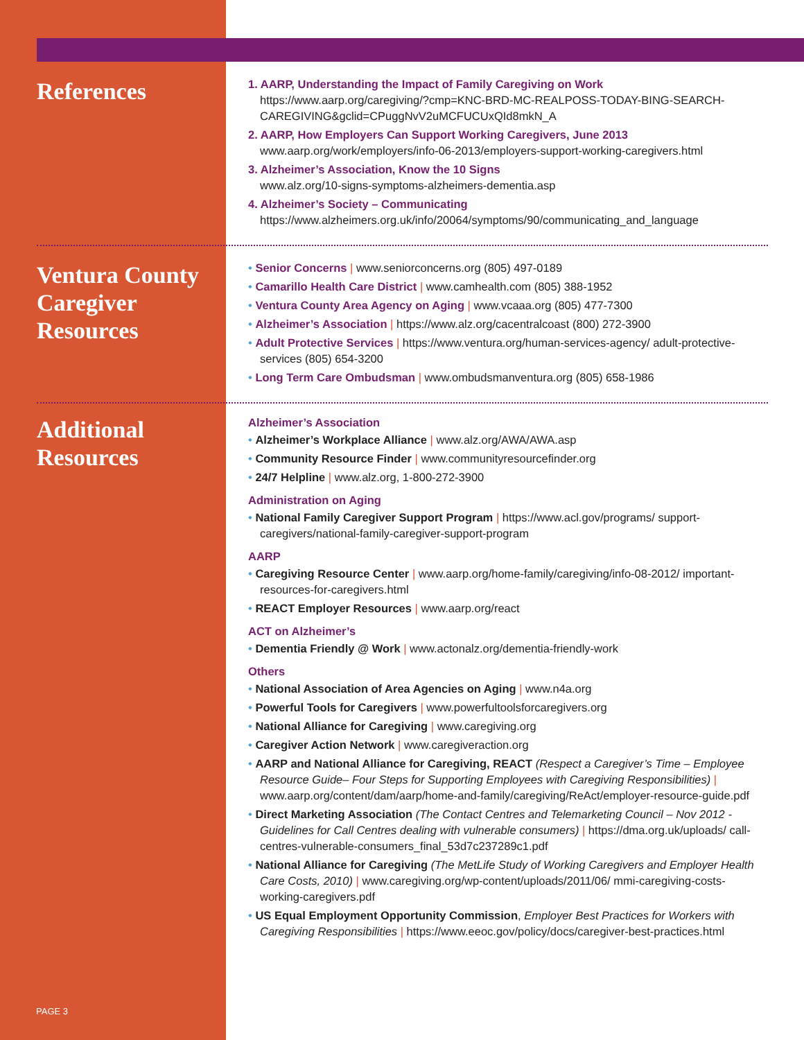References
1. AARP, Understanding the Impact of Family Caregiving on Work
https://www.aarp.org/caregiving/?cmp=KNC-BRD-MC-REALPOSS-TODAY-BING-SEARCH-CAREGIVING&gclid=CPuggNvV2uMCFUCUxQId8mkN_A
2. AARP, How Employers Can Support Working Caregivers, June 2013
www.aarp.org/work/employers/info-06-2013/employers-support-working-caregivers.html
3. Alzheimer’s Association, Know the 10 Signs
www.alz.org/10-signs-symptoms-alzheimers-dementia.asp
4. Alzheimer’s Society – Communicating
https://www.alzheimers.org.uk/info/20064/symptoms/90/communicating_and_language
Ventura County Caregiver Resources
• Senior Concerns | www.seniorconcerns.org (805) 497-0189
• Camarillo Health Care District | www.camhealth.com (805) 388-1952
• Ventura County Area Agency on Aging | www.vcaaa.org (805) 477-7300
• Alzheimer’s Association | https://www.alz.org/cacentralcoast (800) 272-3900
• Adult Protective Services | https://www.ventura.org/human-services-agency/ adult-protective-services (805) 654-3200
• Long Term Care Ombudsman | www.ombudsmanventura.org (805) 658-1986
Additional Resources
Alzheimer’s Association
• Alzheimer’s Workplace Alliance | www.alz.org/AWA/AWA.asp
• Community Resource Finder | www.communityresourcefinder.org
• 24/7 Helpline | www.alz.org, 1-800-272-3900
Administration on Aging
• National Family Caregiver Support Program | https://www.acl.gov/programs/ support-caregivers/national-family-caregiver-support-program
AARP
• Caregiving Resource Center | www.aarp.org/home-family/caregiving/info-08-2012/ important-resources-for-caregivers.html
• REACT Employer Resources | www.aarp.org/react
ACT on Alzheimer’s
• Dementia Friendly @ Work | www.actonalz.org/dementia-friendly-work
Others
• National Association of Area Agencies on Aging | www.n4a.org
• Powerful Tools for Caregivers | www.powerfultoolsforcaregivers.org
• National Alliance for Caregiving | www.caregiving.org
• Caregiver Action Network | www.caregiveraction.org
• AARP and National Alliance for Caregiving, REACT (Respect a Caregiver’s Time – Employee Resource Guide– Four Steps for Supporting Employees with Caregiving Responsibilities) | www.aarp.org/content/dam/aarp/home-and-family/caregiving/ReAct/employer-resource-guide.pdf
• Direct Marketing Association (The Contact Centres and Telemarketing Council – Nov 2012 - Guidelines for Call Centres dealing with vulnerable consumers) | https://dma.org.uk/uploads/ call-centres-vulnerable-consumers_final_53d7c237289c1.pdf
• National Alliance for Caregiving (The MetLife Study of Working Caregivers and Employer Health Care Costs, 2010) | www.caregiving.org/wp-content/uploads/2011/06/ mmi-caregiving-costs-working-caregivers.pdf
• US Equal Employment Opportunity Commission, Employer Best Practices for Workers with Caregiving Responsibilities | https://www.eeoc.gov/policy/docs/caregiver-best-practices.html
PAGE 3